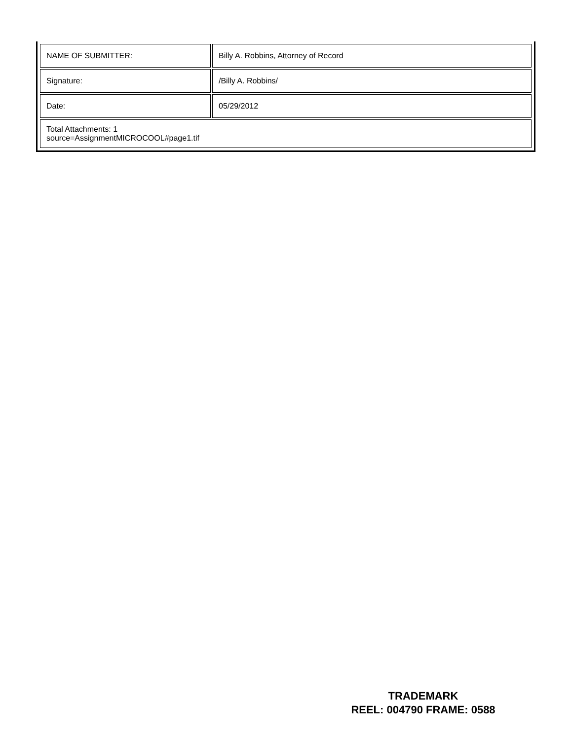| NAME OF SUBMITTER: | Billy A. Robbins, Attorney of Record |
| Signature: | /Billy A. Robbins/ |
| Date: | 05/29/2012 |
| Total Attachments: 1 source=AssignmentMICROCOOL#page1.tif | |
TRADEMARK
REEL: 004790 FRAME: 0588